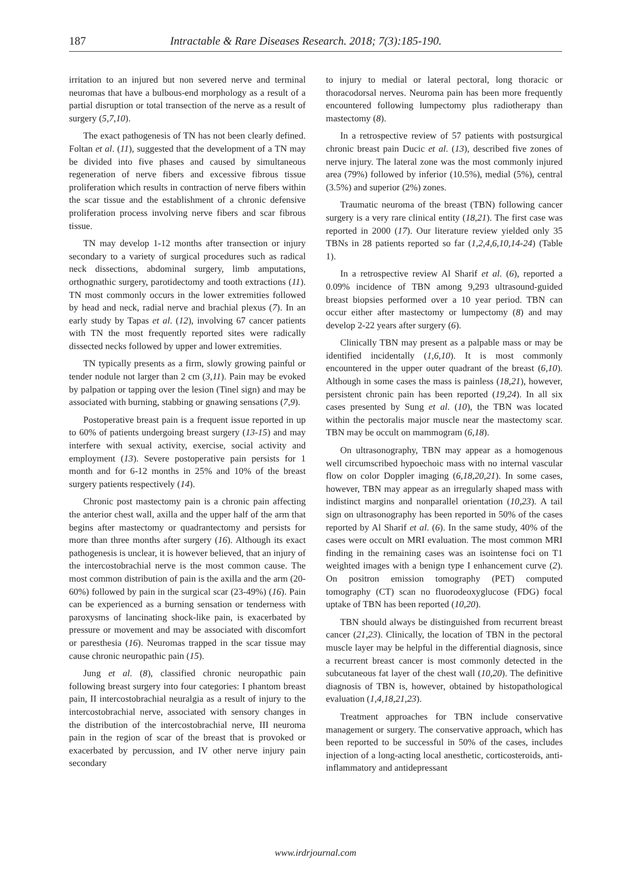187 Intractable & Rare Diseases Research. 2018; 7(3):185-190.
irritation to an injured but non severed nerve and terminal neuromas that have a bulbous-end morphology as a result of a partial disruption or total transection of the nerve as a result of surgery (5,7,10).
The exact pathogenesis of TN has not been clearly defined. Foltan et al. (11), suggested that the development of a TN may be divided into five phases and caused by simultaneous regeneration of nerve fibers and excessive fibrous tissue proliferation which results in contraction of nerve fibers within the scar tissue and the establishment of a chronic defensive proliferation process involving nerve fibers and scar fibrous tissue.
TN may develop 1-12 months after transection or injury secondary to a variety of surgical procedures such as radical neck dissections, abdominal surgery, limb amputations, orthognathic surgery, parotidectomy and tooth extractions (11). TN most commonly occurs in the lower extremities followed by head and neck, radial nerve and brachial plexus (7). In an early study by Tapas et al. (12), involving 67 cancer patients with TN the most frequently reported sites were radically dissected necks followed by upper and lower extremities.
TN typically presents as a firm, slowly growing painful or tender nodule not larger than 2 cm (3,11). Pain may be evoked by palpation or tapping over the lesion (Tinel sign) and may be associated with burning, stabbing or gnawing sensations (7,9).
Postoperative breast pain is a frequent issue reported in up to 60% of patients undergoing breast surgery (13-15) and may interfere with sexual activity, exercise, social activity and employment (13). Severe postoperative pain persists for 1 month and for 6-12 months in 25% and 10% of the breast surgery patients respectively (14).
Chronic post mastectomy pain is a chronic pain affecting the anterior chest wall, axilla and the upper half of the arm that begins after mastectomy or quadrantectomy and persists for more than three months after surgery (16). Although its exact pathogenesis is unclear, it is however believed, that an injury of the intercostobrachial nerve is the most common cause. The most common distribution of pain is the axilla and the arm (20-60%) followed by pain in the surgical scar (23-49%) (16). Pain can be experienced as a burning sensation or tenderness with paroxysms of lancinating shock-like pain, is exacerbated by pressure or movement and may be associated with discomfort or paresthesia (16). Neuromas trapped in the scar tissue may cause chronic neuropathic pain (15).
Jung et al. (8), classified chronic neuropathic pain following breast surgery into four categories: I phantom breast pain, II intercostobrachial neuralgia as a result of injury to the intercostobrachial nerve, associated with sensory changes in the distribution of the intercostobrachial nerve, III neuroma pain in the region of scar of the breast that is provoked or exacerbated by percussion, and IV other nerve injury pain secondary
to injury to medial or lateral pectoral, long thoracic or thoracodorsal nerves. Neuroma pain has been more frequently encountered following lumpectomy plus radiotherapy than mastectomy (8).
In a retrospective review of 57 patients with postsurgical chronic breast pain Ducic et al. (13), described five zones of nerve injury. The lateral zone was the most commonly injured area (79%) followed by inferior (10.5%), medial (5%), central (3.5%) and superior (2%) zones.
Traumatic neuroma of the breast (TBN) following cancer surgery is a very rare clinical entity (18,21). The first case was reported in 2000 (17). Our literature review yielded only 35 TBNs in 28 patients reported so far (1,2,4,6,10,14-24) (Table 1).
In a retrospective review Al Sharif et al. (6), reported a 0.09% incidence of TBN among 9,293 ultrasound-guided breast biopsies performed over a 10 year period. TBN can occur either after mastectomy or lumpectomy (8) and may develop 2-22 years after surgery (6).
Clinically TBN may present as a palpable mass or may be identified incidentally (1,6,10). It is most commonly encountered in the upper outer quadrant of the breast (6,10). Although in some cases the mass is painless (18,21), however, persistent chronic pain has been reported (19,24). In all six cases presented by Sung et al. (10), the TBN was located within the pectoralis major muscle near the mastectomy scar. TBN may be occult on mammogram (6,18).
On ultrasonography, TBN may appear as a homogenous well circumscribed hypoechoic mass with no internal vascular flow on color Doppler imaging (6,18,20,21). In some cases, however, TBN may appear as an irregularly shaped mass with indistinct margins and nonparallel orientation (10,23). A tail sign on ultrasonography has been reported in 50% of the cases reported by Al Sharif et al. (6). In the same study, 40% of the cases were occult on MRI evaluation. The most common MRI finding in the remaining cases was an isointense foci on T1 weighted images with a benign type I enhancement curve (2). On positron emission tomography (PET) computed tomography (CT) scan no fluorodeoxyglucose (FDG) focal uptake of TBN has been reported (10,20).
TBN should always be distinguished from recurrent breast cancer (21,23). Clinically, the location of TBN in the pectoral muscle layer may be helpful in the differential diagnosis, since a recurrent breast cancer is most commonly detected in the subcutaneous fat layer of the chest wall (10,20). The definitive diagnosis of TBN is, however, obtained by histopathological evaluation (1,4,18,21,23).
Treatment approaches for TBN include conservative management or surgery. The conservative approach, which has been reported to be successful in 50% of the cases, includes injection of a long-acting local anesthetic, corticosteroids, anti-inflammatory and antidepressant
www.irdrjournal.com